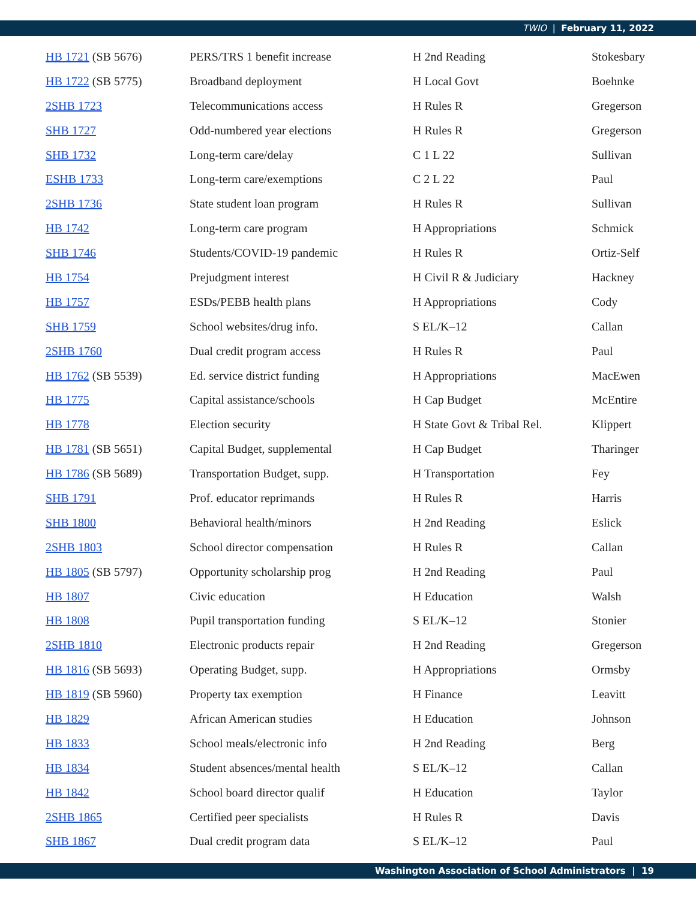TWIO | February 11, 2022
| HB 1721 (SB 5676) | PERS/TRS 1 benefit increase | H 2nd Reading | Stokesbary |
| HB 1722 (SB 5775) | Broadband deployment | H Local Govt | Boehnke |
| 2SHB 1723 | Telecommunications access | H Rules R | Gregerson |
| SHB 1727 | Odd-numbered year elections | H Rules R | Gregerson |
| SHB 1732 | Long-term care/delay | C 1 L 22 | Sullivan |
| ESHB 1733 | Long-term care/exemptions | C 2 L 22 | Paul |
| 2SHB 1736 | State student loan program | H Rules R | Sullivan |
| HB 1742 | Long-term care program | H Appropriations | Schmick |
| SHB 1746 | Students/COVID-19 pandemic | H Rules R | Ortiz-Self |
| HB 1754 | Prejudgment interest | H Civil R & Judiciary | Hackney |
| HB 1757 | ESDs/PEBB health plans | H Appropriations | Cody |
| SHB 1759 | School websites/drug info. | S EL/K–12 | Callan |
| 2SHB 1760 | Dual credit program access | H Rules R | Paul |
| HB 1762 (SB 5539) | Ed. service district funding | H Appropriations | MacEwen |
| HB 1775 | Capital assistance/schools | H Cap Budget | McEntire |
| HB 1778 | Election security | H State Govt & Tribal Rel. | Klippert |
| HB 1781 (SB 5651) | Capital Budget, supplemental | H Cap Budget | Tharinger |
| HB 1786 (SB 5689) | Transportation Budget, supp. | H Transportation | Fey |
| SHB 1791 | Prof. educator reprimands | H Rules R | Harris |
| SHB 1800 | Behavioral health/minors | H 2nd Reading | Eslick |
| 2SHB 1803 | School director compensation | H Rules R | Callan |
| HB 1805 (SB 5797) | Opportunity scholarship prog | H 2nd Reading | Paul |
| HB 1807 | Civic education | H Education | Walsh |
| HB 1808 | Pupil transportation funding | S EL/K–12 | Stonier |
| 2SHB 1810 | Electronic products repair | H 2nd Reading | Gregerson |
| HB 1816 (SB 5693) | Operating Budget, supp. | H Appropriations | Ormsby |
| HB 1819 (SB 5960) | Property tax exemption | H Finance | Leavitt |
| HB 1829 | African American studies | H Education | Johnson |
| HB 1833 | School meals/electronic info | H 2nd Reading | Berg |
| HB 1834 | Student absences/mental health | S EL/K–12 | Callan |
| HB 1842 | School board director qualif | H Education | Taylor |
| 2SHB 1865 | Certified peer specialists | H Rules R | Davis |
| SHB 1867 | Dual credit program data | S EL/K–12 | Paul |
Washington Association of School Administrators | 19